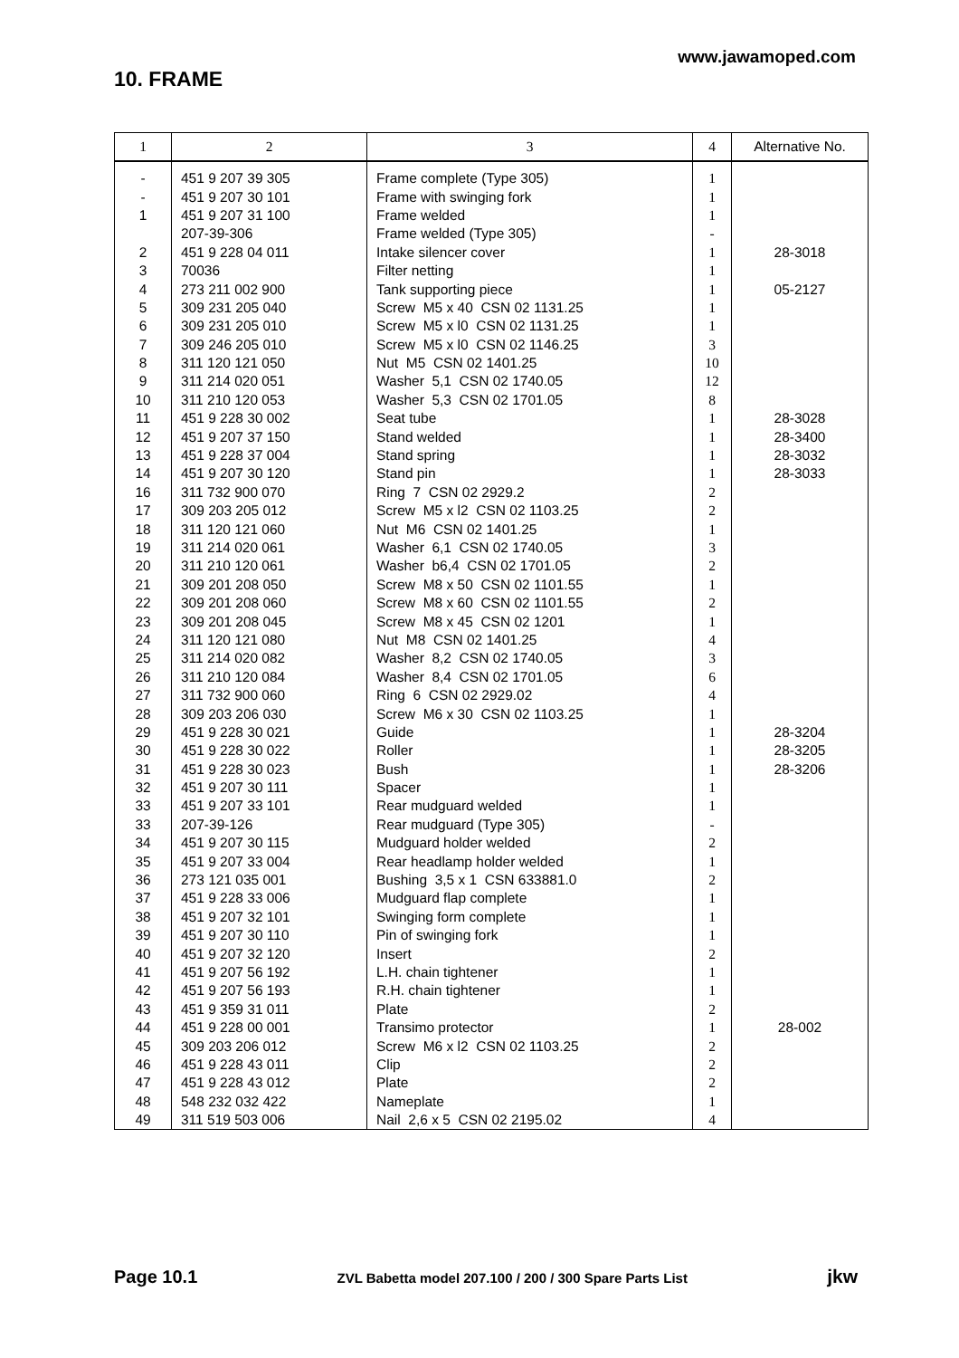www.jawamoped.com
10. FRAME
| 1 | 2 | 3 | 4 | Alternative No. |
| --- | --- | --- | --- | --- |
| - | 451 9 207 39 305 | Frame complete (Type 305) | 1 | |
| - | 451 9 207 30 101 | Frame with swinging fork | 1 | |
| 1 | 451 9 207 31 100 | Frame welded | 1 | |
| | 207-39-306 | Frame welded (Type 305) | - | |
| 2 | 451 9 228 04 011 | Intake silencer cover | 1 | 28-3018 |
| 3 | 70036 | Filter netting | 1 | |
| 4 | 273 211 002 900 | Tank supporting piece | 1 | 05-2127 |
| 5 | 309 231 205 040 | Screw M5 x 40 CSN 02 1131.25 | 1 | |
| 6 | 309 231 205 010 | Screw M5 x l0 CSN 02 1131.25 | 1 | |
| 7 | 309 246 205 010 | Screw M5 x l0 CSN 02 1146.25 | 3 | |
| 8 | 311 120 121 050 | Nut M5 CSN 02 1401.25 | 10 | |
| 9 | 311 214 020 051 | Washer 5,1 CSN 02 1740.05 | 12 | |
| 10 | 311 210 120 053 | Washer 5,3 CSN 02 1701.05 | 8 | |
| 11 | 451 9 228 30 002 | Seat tube | 1 | 28-3028 |
| 12 | 451 9 207 37 150 | Stand welded | 1 | 28-3400 |
| 13 | 451 9 228 37 004 | Stand spring | 1 | 28-3032 |
| 14 | 451 9 207 30 120 | Stand pin | 1 | 28-3033 |
| 16 | 311 732 900 070 | Ring 7 CSN 02 2929.2 | 2 | |
| 17 | 309 203 205 012 | Screw M5 x l2 CSN 02 1103.25 | 2 | |
| 18 | 311 120 121 060 | Nut M6 CSN 02 1401.25 | 1 | |
| 19 | 311 214 020 061 | Washer 6,1 CSN 02 1740.05 | 3 | |
| 20 | 311 210 120 061 | Washer b6,4 CSN 02 1701.05 | 2 | |
| 21 | 309 201 208 050 | Screw M8 x 50 CSN 02 1101.55 | 1 | |
| 22 | 309 201 208 060 | Screw M8 x 60 CSN 02 1101.55 | 2 | |
| 23 | 309 201 208 045 | Screw M8 x 45 CSN 02 1201 | 1 | |
| 24 | 311 120 121 080 | Nut M8 CSN 02 1401.25 | 4 | |
| 25 | 311 214 020 082 | Washer 8,2 CSN 02 1740.05 | 3 | |
| 26 | 311 210 120 084 | Washer 8,4 CSN 02 1701.05 | 6 | |
| 27 | 311 732 900 060 | Ring 6 CSN 02 2929.02 | 4 | |
| 28 | 309 203 206 030 | Screw M6 x 30 CSN 02 1103.25 | 1 | |
| 29 | 451 9 228 30 021 | Guide | 1 | 28-3204 |
| 30 | 451 9 228 30 022 | Roller | 1 | 28-3205 |
| 31 | 451 9 228 30 023 | Bush | 1 | 28-3206 |
| 32 | 451 9 207 30 111 | Spacer | 1 | |
| 33 | 451 9 207 33 101 | Rear mudguard welded | 1 | |
| 33 | 207-39-126 | Rear mudguard (Type 305) | - | |
| 34 | 451 9 207 30 115 | Mudguard holder welded | 2 | |
| 35 | 451 9 207 33 004 | Rear headlamp holder welded | 1 | |
| 36 | 273 121 035 001 | Bushing 3,5 x 1 CSN 633881.0 | 2 | |
| 37 | 451 9 228 33 006 | Mudguard flap complete | 1 | |
| 38 | 451 9 207 32 101 | Swinging form complete | 1 | |
| 39 | 451 9 207 30 110 | Pin of swinging fork | 1 | |
| 40 | 451 9 207 32 120 | Insert | 2 | |
| 41 | 451 9 207 56 192 | L.H. chain tightener | 1 | |
| 42 | 451 9 207 56 193 | R.H. chain tightener | 1 | |
| 43 | 451 9 359 31 011 | Plate | 2 | |
| 44 | 451 9 228 00 001 | Transimo protector | 1 | 28-002 |
| 45 | 309 203 206 012 | Screw M6 x l2 CSN 02 1103.25 | 2 | |
| 46 | 451 9 228 43 011 | Clip | 2 | |
| 47 | 451 9 228 43 012 | Plate | 2 | |
| 48 | 548 232 032 422 | Nameplate | 1 | |
| 49 | 311 519 503 006 | Nail 2,6 x 5 CSN 02 2195.02 | 4 | |
Page 10.1 ZVL Babetta model 207.100 / 200 / 300 Spare Parts List jkw